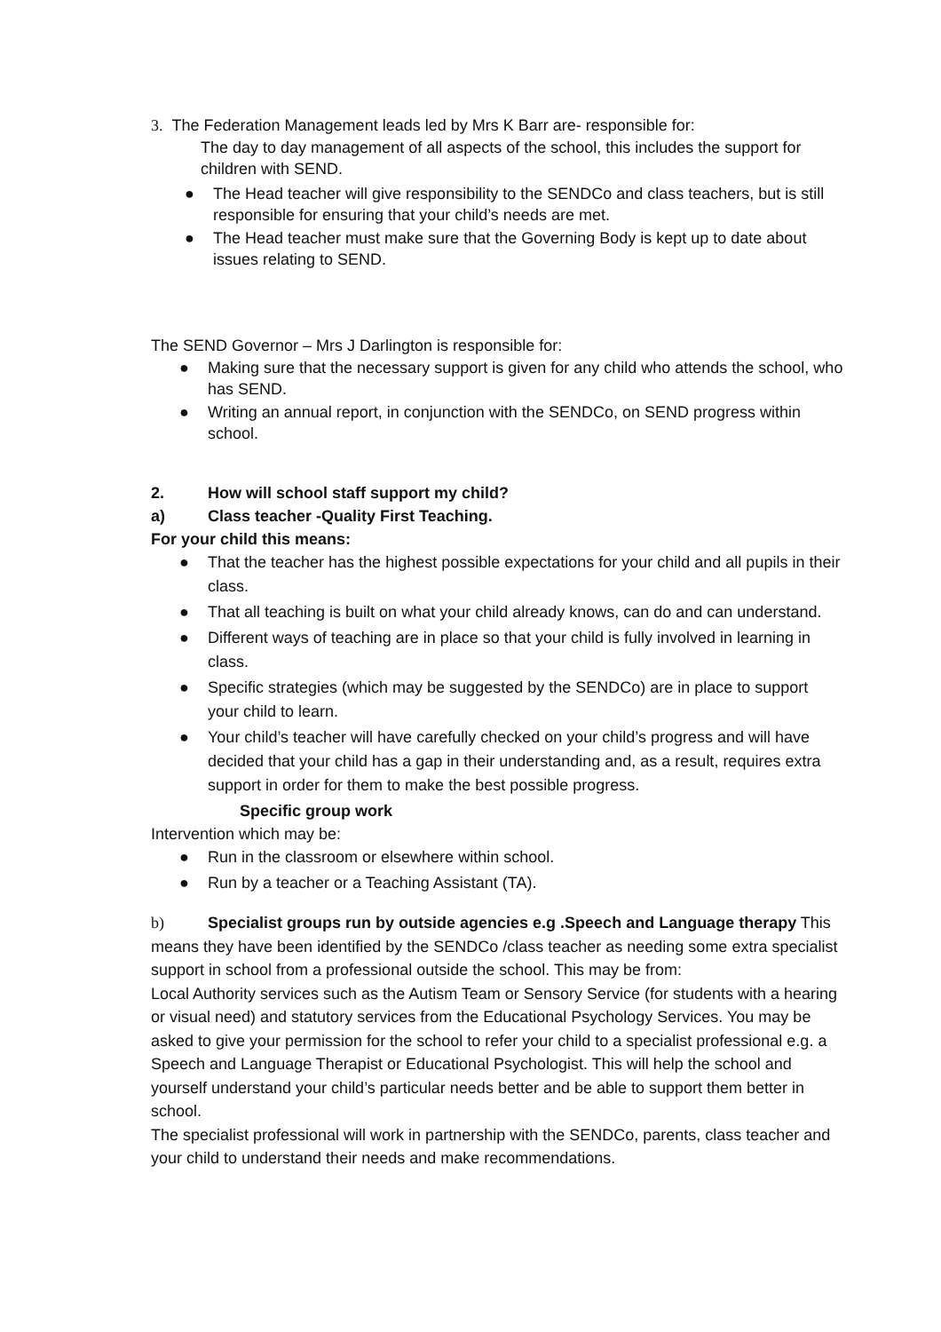3. The Federation Management leads led by Mrs K Barr are- responsible for:
The day to day management of all aspects of the school, this includes the support for children with SEND.
● The Head teacher will give responsibility to the SENDCo and class teachers, but is still responsible for ensuring that your child’s needs are met.
● The Head teacher must make sure that the Governing Body is kept up to date about issues relating to SEND.
The SEND Governor – Mrs J Darlington is responsible for:
● Making sure that the necessary support is given for any child who attends the school, who has SEND.
● Writing an annual report, in conjunction with the SENDCo, on SEND progress within school.
2. How will school staff support my child?
a) Class teacher -Quality First Teaching.
For your child this means:
● That the teacher has the highest possible expectations for your child and all pupils in their class.
● That all teaching is built on what your child already knows, can do and can understand.
● Different ways of teaching are in place so that your child is fully involved in learning in class.
● Specific strategies (which may be suggested by the SENDCo) are in place to support your child to learn.
● Your child’s teacher will have carefully checked on your child’s progress and will have decided that your child has a gap in their understanding and, as a result, requires extra support in order for them to make the best possible progress.
Specific group work
Intervention which may be:
● Run in the classroom or elsewhere within school.
● Run by a teacher or a Teaching Assistant (TA).
b) Specialist groups run by outside agencies e.g .Speech and Language therapy This means they have been identified by the SENDCo /class teacher as needing some extra specialist support in school from a professional outside the school. This may be from:
Local Authority services such as the Autism Team or Sensory Service (for students with a hearing or visual need) and statutory services from the Educational Psychology Services. You may be asked to give your permission for the school to refer your child to a specialist professional e.g. a Speech and Language Therapist or Educational Psychologist. This will help the school and yourself understand your child’s particular needs better and be able to support them better in school.
The specialist professional will work in partnership with the SENDCo, parents, class teacher and your child to understand their needs and make recommendations.